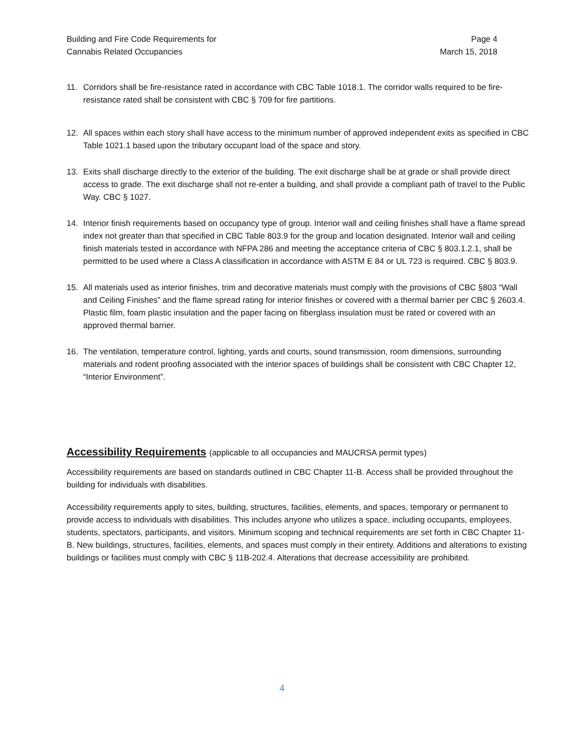Building and Fire Code Requirements for
Cannabis Related Occupancies
Page 4
March 15, 2018
11. Corridors shall be fire-resistance rated in accordance with CBC Table 1018.1. The corridor walls required to be fire-resistance rated shall be consistent with CBC § 709 for fire partitions.
12. All spaces within each story shall have access to the minimum number of approved independent exits as specified in CBC Table 1021.1 based upon the tributary occupant load of the space and story.
13. Exits shall discharge directly to the exterior of the building. The exit discharge shall be at grade or shall provide direct access to grade. The exit discharge shall not re-enter a building, and shall provide a compliant path of travel to the Public Way. CBC § 1027.
14. Interior finish requirements based on occupancy type of group. Interior wall and ceiling finishes shall have a flame spread index not greater than that specified in CBC Table 803.9 for the group and location designated. Interior wall and ceiling finish materials tested in accordance with NFPA 286 and meeting the acceptance criteria of CBC § 803.1.2.1, shall be permitted to be used where a Class A classification in accordance with ASTM E 84 or UL 723 is required. CBC § 803.9.
15. All materials used as interior finishes, trim and decorative materials must comply with the provisions of CBC §803 “Wall and Ceiling Finishes” and the flame spread rating for interior finishes or covered with a thermal barrier per CBC § 2603.4. Plastic film, foam plastic insulation and the paper facing on fiberglass insulation must be rated or covered with an approved thermal barrier.
16. The ventilation, temperature control, lighting, yards and courts, sound transmission, room dimensions, surrounding materials and rodent proofing associated with the interior spaces of buildings shall be consistent with CBC Chapter 12, “Interior Environment”.
Accessibility Requirements (applicable to all occupancies and MAUCRSA permit types)
Accessibility requirements are based on standards outlined in CBC Chapter 11-B. Access shall be provided throughout the building for individuals with disabilities.
Accessibility requirements apply to sites, building, structures, facilities, elements, and spaces, temporary or permanent to provide access to individuals with disabilities. This includes anyone who utilizes a space, including occupants, employees, students, spectators, participants, and visitors. Minimum scoping and technical requirements are set forth in CBC Chapter 11-B. New buildings, structures, facilities, elements, and spaces must comply in their entirety. Additions and alterations to existing buildings or facilities must comply with CBC § 11B-202.4. Alterations that decrease accessibility are prohibited.
4